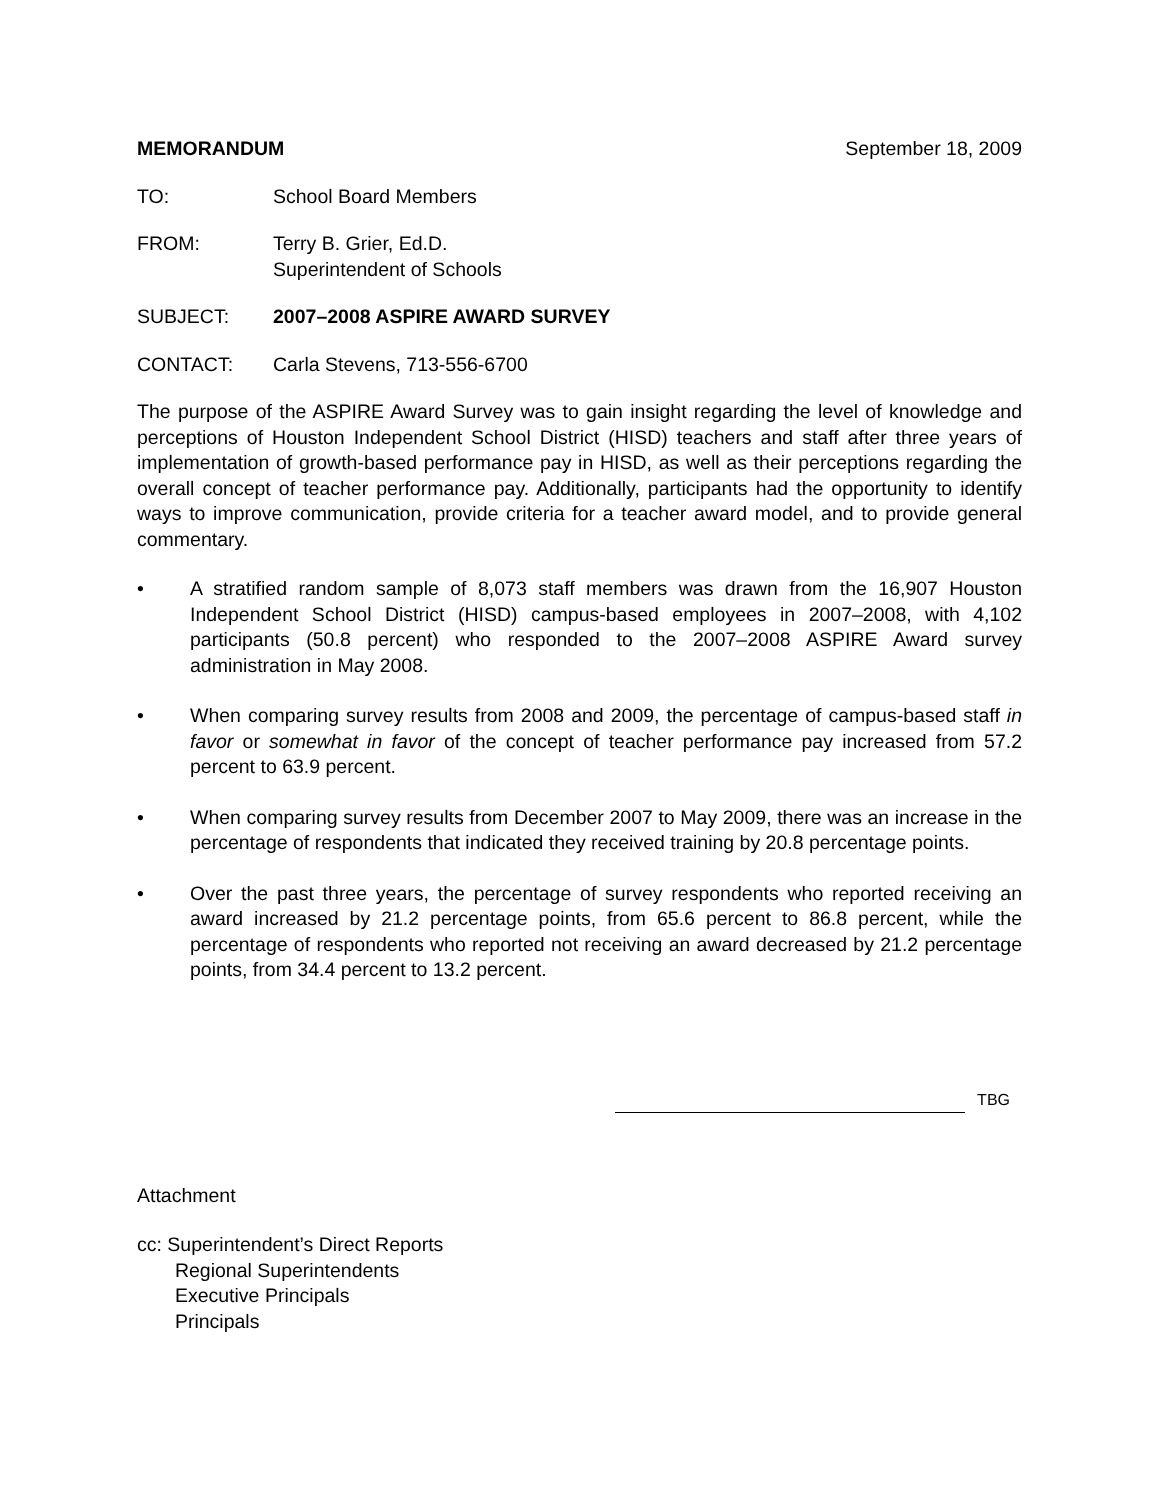MEMORANDUM September 18, 2009
TO: School Board Members
FROM: Terry B. Grier, Ed.D.
Superintendent of Schools
SUBJECT: 2007–2008 ASPIRE AWARD SURVEY
CONTACT: Carla Stevens, 713-556-6700
The purpose of the ASPIRE Award Survey was to gain insight regarding the level of knowledge and perceptions of Houston Independent School District (HISD) teachers and staff after three years of implementation of growth-based performance pay in HISD, as well as their perceptions regarding the overall concept of teacher performance pay. Additionally, participants had the opportunity to identify ways to improve communication, provide criteria for a teacher award model, and to provide general commentary.
• A stratified random sample of 8,073 staff members was drawn from the 16,907 Houston Independent School District (HISD) campus-based employees in 2007–2008, with 4,102 participants (50.8 percent) who responded to the 2007–2008 ASPIRE Award survey administration in May 2008.
• When comparing survey results from 2008 and 2009, the percentage of campus-based staff in favor or somewhat in favor of the concept of teacher performance pay increased from 57.2 percent to 63.9 percent.
• When comparing survey results from December 2007 to May 2009, there was an increase in the percentage of respondents that indicated they received training by 20.8 percentage points.
• Over the past three years, the percentage of survey respondents who reported receiving an award increased by 21.2 percentage points, from 65.6 percent to 86.8 percent, while the percentage of respondents who reported not receiving an award decreased by 21.2 percentage points, from 34.4 percent to 13.2 percent.
TBG
Attachment
cc: Superintendent’s Direct Reports
Regional Superintendents
Executive Principals
Principals